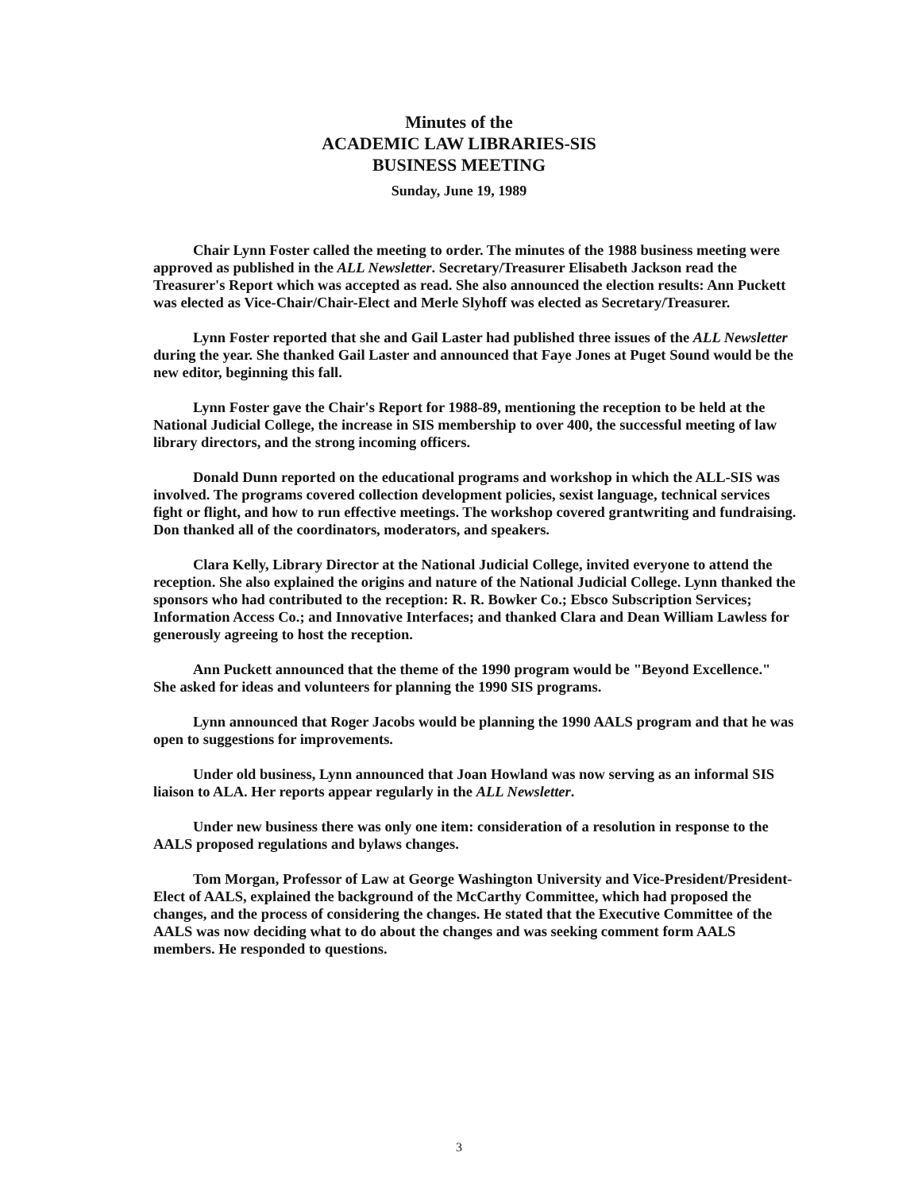Minutes of the
ACADEMIC LAW LIBRARIES-SIS
BUSINESS MEETING
Sunday, June 19, 1989
Chair Lynn Foster called the meeting to order. The minutes of the 1988 business meeting were approved as published in the ALL Newsletter. Secretary/Treasurer Elisabeth Jackson read the Treasurer's Report which was accepted as read. She also announced the election results: Ann Puckett was elected as Vice-Chair/Chair-Elect and Merle Slyhoff was elected as Secretary/Treasurer.
Lynn Foster reported that she and Gail Laster had published three issues of the ALL Newsletter during the year. She thanked Gail Laster and announced that Faye Jones at Puget Sound would be the new editor, beginning this fall.
Lynn Foster gave the Chair's Report for 1988-89, mentioning the reception to be held at the National Judicial College, the increase in SIS membership to over 400, the successful meeting of law library directors, and the strong incoming officers.
Donald Dunn reported on the educational programs and workshop in which the ALL-SIS was involved. The programs covered collection development policies, sexist language, technical services fight or flight, and how to run effective meetings. The workshop covered grantwriting and fundraising. Don thanked all of the coordinators, moderators, and speakers.
Clara Kelly, Library Director at the National Judicial College, invited everyone to attend the reception. She also explained the origins and nature of the National Judicial College. Lynn thanked the sponsors who had contributed to the reception: R. R. Bowker Co.; Ebsco Subscription Services; Information Access Co.; and Innovative Interfaces; and thanked Clara and Dean William Lawless for generously agreeing to host the reception.
Ann Puckett announced that the theme of the 1990 program would be "Beyond Excellence." She asked for ideas and volunteers for planning the 1990 SIS programs.
Lynn announced that Roger Jacobs would be planning the 1990 AALS program and that he was open to suggestions for improvements.
Under old business, Lynn announced that Joan Howland was now serving as an informal SIS liaison to ALA. Her reports appear regularly in the ALL Newsletter.
Under new business there was only one item: consideration of a resolution in response to the AALS proposed regulations and bylaws changes.
Tom Morgan, Professor of Law at George Washington University and Vice-President/President-Elect of AALS, explained the background of the McCarthy Committee, which had proposed the changes, and the process of considering the changes. He stated that the Executive Committee of the AALS was now deciding what to do about the changes and was seeking comment form AALS members. He responded to questions.
3